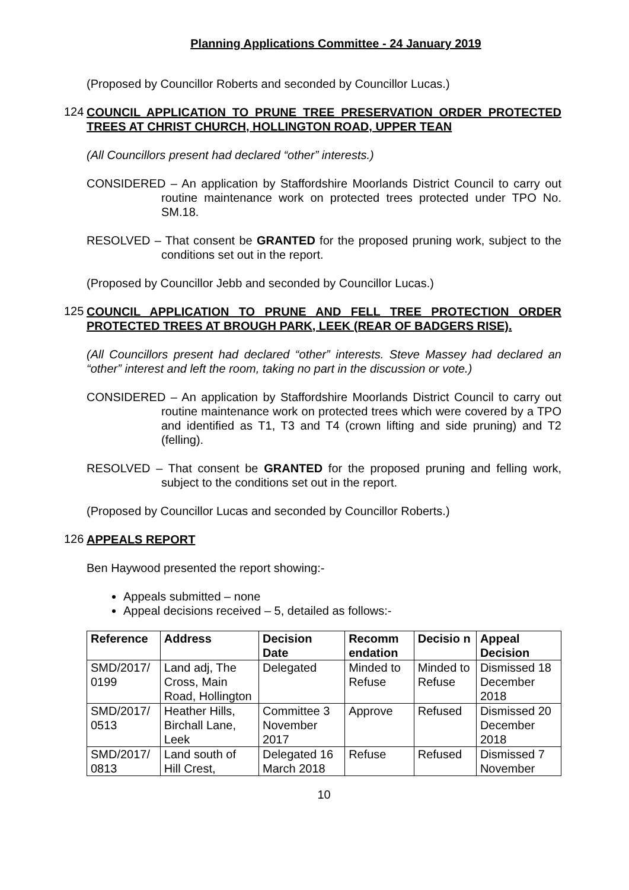Planning Applications Committee - 24 January 2019
(Proposed by Councillor Roberts and seconded by Councillor Lucas.)
124
COUNCIL APPLICATION TO PRUNE TREE PRESERVATION ORDER PROTECTED TREES AT CHRIST CHURCH, HOLLINGTON ROAD, UPPER TEAN
(All Councillors present had declared “other” interests.)
CONSIDERED – An application by Staffordshire Moorlands District Council to carry out routine maintenance work on protected trees protected under TPO No. SM.18.
RESOLVED – That consent be GRANTED for the proposed pruning work, subject to the conditions set out in the report.
(Proposed by Councillor Jebb and seconded by Councillor Lucas.)
125
COUNCIL APPLICATION TO PRUNE AND FELL TREE PROTECTION ORDER PROTECTED TREES AT BROUGH PARK, LEEK (REAR OF BADGERS RISE).
(All Councillors present had declared “other” interests. Steve Massey had declared an “other” interest and left the room, taking no part in the discussion or vote.)
CONSIDERED – An application by Staffordshire Moorlands District Council to carry out routine maintenance work on protected trees which were covered by a TPO and identified as T1, T3 and T4 (crown lifting and side pruning) and T2 (felling).
RESOLVED – That consent be GRANTED for the proposed pruning and felling work, subject to the conditions set out in the report.
(Proposed by Councillor Lucas and seconded by Councillor Roberts.)
126
APPEALS REPORT
Ben Haywood presented the report showing:-
Appeals submitted – none
Appeal decisions received – 5, detailed as follows:-
| Reference | Address | Decision Date | Recomm endation | Decisio n | Appeal Decision |
| --- | --- | --- | --- | --- | --- |
| SMD/2017/ 0199 | Land adj, The Cross, Main Road, Hollington | Delegated | Minded to Refuse | Minded to Refuse | Dismissed 18 December 2018 |
| SMD/2017/ 0513 | Heather Hills, Birchall Lane, Leek | Committee 3 November 2017 | Approve | Refused | Dismissed 20 December 2018 |
| SMD/2017/ 0813 | Land south of Hill Crest, | Delegated 16 March 2018 | Refuse | Refused | Dismissed 7 November |
10